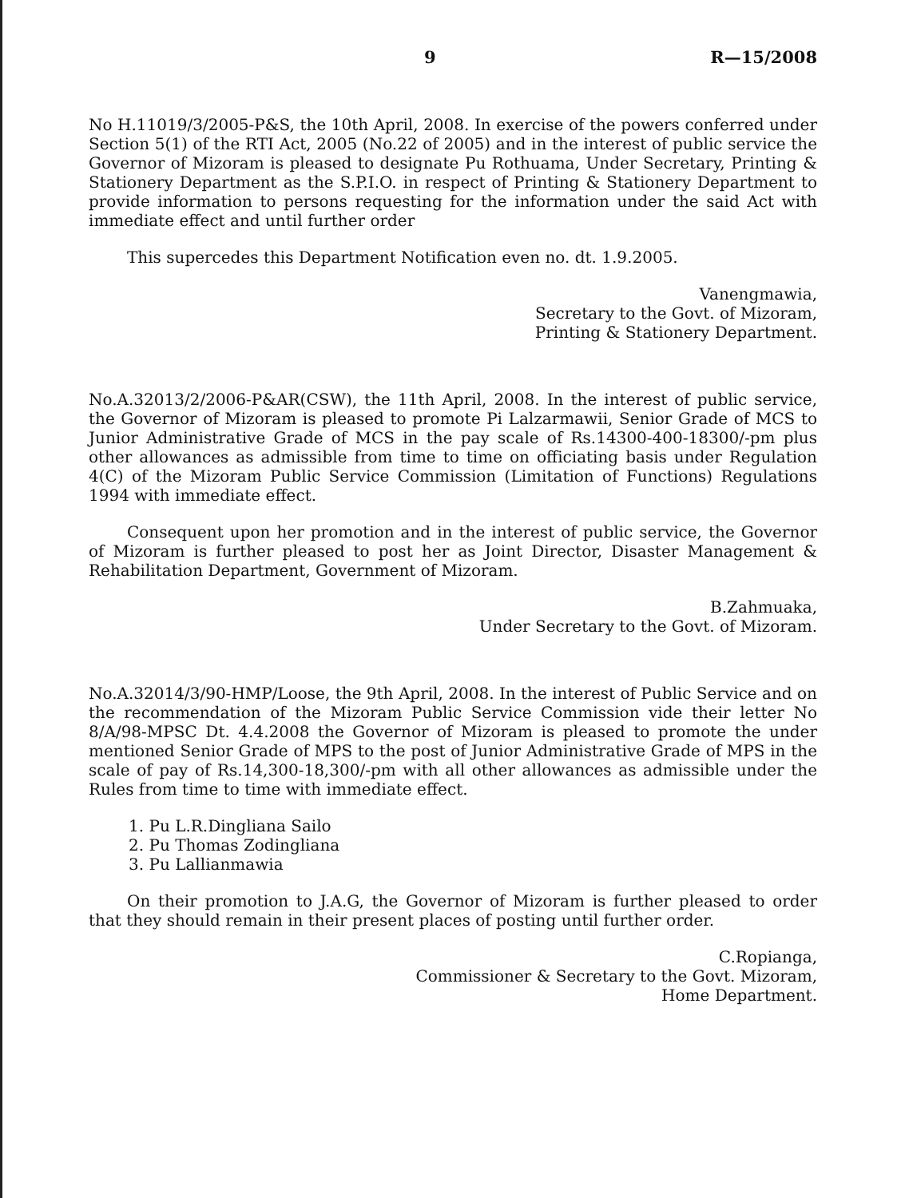9 R—15/2008
No H.11019/3/2005-P&S, the 10th April, 2008. In exercise of the powers conferred under Section 5(1) of the RTI Act, 2005 (No.22 of 2005) and in the interest of public service the Governor of Mizoram is pleased to designate Pu Rothuama, Under Secretary, Printing & Stationery Department as the S.P.I.O. in respect of Printing & Stationery Department to provide information to persons requesting for the information under the said Act with immediate effect and until further order
This supercedes this Department Notification even no. dt. 1.9.2005.
Vanengmawia,
Secretary to the Govt. of Mizoram,
Printing & Stationery Department.
No.A.32013/2/2006-P&AR(CSW), the 11th April, 2008. In the interest of public service, the Governor of Mizoram is pleased to promote Pi Lalzarmawii, Senior Grade of MCS to Junior Administrative Grade of MCS in the pay scale of Rs.14300-400-18300/-pm plus other allowances as admissible from time to time on officiating basis under Regulation 4(C) of the Mizoram Public Service Commission (Limitation of Functions) Regulations 1994 with immediate effect.
Consequent upon her promotion and in the interest of public service, the Governor of Mizoram is further pleased to post her as Joint Director, Disaster Management & Rehabilitation Department, Government of Mizoram.
B.Zahmuaka,
Under Secretary to the Govt. of Mizoram.
No.A.32014/3/90-HMP/Loose, the 9th April, 2008. In the interest of Public Service and on the recommendation of the Mizoram Public Service Commission vide their letter No 8/A/98-MPSC Dt. 4.4.2008 the Governor of Mizoram is pleased to promote the under mentioned Senior Grade of MPS to the post of Junior Administrative Grade of MPS in the scale of pay of Rs.14,300-18,300/-pm with all other allowances as admissible under the Rules from time to time with immediate effect.
1. Pu L.R.Dingliana Sailo
2. Pu Thomas Zodingliana
3. Pu Lallianmawia
On their promotion to J.A.G, the Governor of Mizoram is further pleased to order that they should remain in their present places of posting until further order.
C.Ropianga,
Commissioner & Secretary to the Govt. Mizoram,
Home Department.